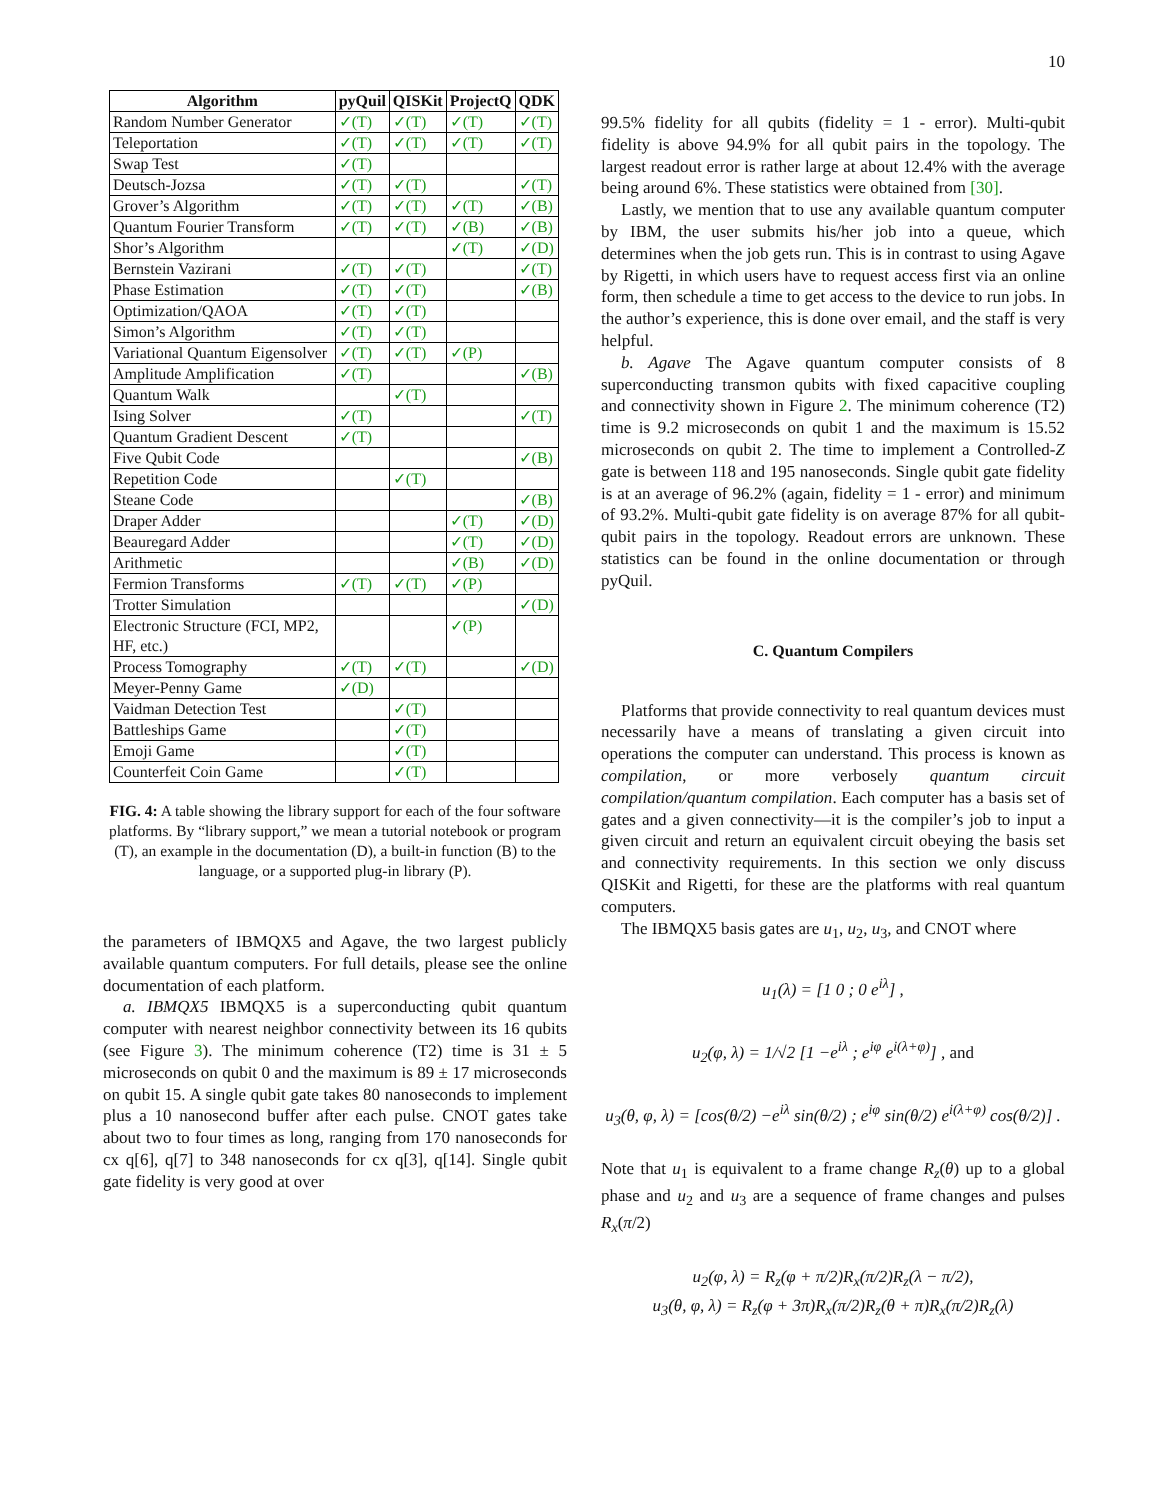10
| Algorithm | pyQuil | QISKit | ProjectQ | QDK |
| --- | --- | --- | --- | --- |
| Random Number Generator | ✓(T) | ✓(T) | ✓(T) | ✓(T) |
| Teleportation | ✓(T) | ✓(T) | ✓(T) | ✓(T) |
| Swap Test | ✓(T) | | | |
| Deutsch-Jozsa | ✓(T) | ✓(T) | | ✓(T) |
| Grover’s Algorithm | ✓(T) | ✓(T) | ✓(T) | ✓(B) |
| Quantum Fourier Transform | ✓(T) | ✓(T) | ✓(B) | ✓(B) |
| Shor’s Algorithm | | | ✓(T) | ✓(D) |
| Bernstein Vazirani | ✓(T) | ✓(T) | | ✓(T) |
| Phase Estimation | ✓(T) | ✓(T) | | ✓(B) |
| Optimization/QAOA | ✓(T) | ✓(T) | | |
| Simon’s Algorithm | ✓(T) | ✓(T) | | |
| Variational Quantum Eigensolver | ✓(T) | ✓(T) | ✓(P) | |
| Amplitude Amplification | ✓(T) | | | ✓(B) |
| Quantum Walk | | ✓(T) | | |
| Ising Solver | ✓(T) | | | ✓(T) |
| Quantum Gradient Descent | ✓(T) | | | |
| Five Qubit Code | | | | ✓(B) |
| Repetition Code | | ✓(T) | | |
| Steane Code | | | | ✓(B) |
| Draper Adder | | | ✓(T) | ✓(D) |
| Beauregard Adder | | | ✓(T) | ✓(D) |
| Arithmetic | | | ✓(B) | ✓(D) |
| Fermion Transforms | ✓(T) | ✓(T) | ✓(P) | |
| Trotter Simulation | | | | ✓(D) |
| Electronic Structure (FCI, MP2, HF, etc.) | | | ✓(P) | |
| Process Tomography | ✓(T) | ✓(T) | | ✓(D) |
| Meyer-Penny Game | ✓(D) | | | |
| Vaidman Detection Test | | ✓(T) | | |
| Battleships Game | | ✓(T) | | |
| Emoji Game | | ✓(T) | | |
| Counterfeit Coin Game | | ✓(T) | | |
FIG. 4: A table showing the library support for each of the four software platforms. By “library support,” we mean a tutorial notebook or program (T), an example in the documentation (D), a built-in function (B) to the language, or a supported plug-in library (P).
the parameters of IBMQX5 and Agave, the two largest publicly available quantum computers. For full details, please see the online documentation of each platform.
a. IBMQX5 IBMQX5 is a superconducting qubit quantum computer with nearest neighbor connectivity between its 16 qubits (see Figure 3). The minimum coherence (T2) time is 31 ± 5 microseconds on qubit 0 and the maximum is 89 ± 17 microseconds on qubit 15. A single qubit gate takes 80 nanoseconds to implement plus a 10 nanosecond buffer after each pulse. CNOT gates take about two to four times as long, ranging from 170 nanoseconds for cx q[6], q[7] to 348 nanoseconds for cx q[3], q[14]. Single qubit gate fidelity is very good at over
99.5% fidelity for all qubits (fidelity = 1 - error). Multi-qubit fidelity is above 94.9% for all qubit pairs in the topology. The largest readout error is rather large at about 12.4% with the average being around 6%. These statistics were obtained from [30].
Lastly, we mention that to use any available quantum computer by IBM, the user submits his/her job into a queue, which determines when the job gets run. This is in contrast to using Agave by Rigetti, in which users have to request access first via an online form, then schedule a time to get access to the device to run jobs. In the author’s experience, this is done over email, and the staff is very helpful.
b. Agave The Agave quantum computer consists of 8 superconducting transmon qubits with fixed capacitive coupling and connectivity shown in Figure 2. The minimum coherence (T2) time is 9.2 microseconds on qubit 1 and the maximum is 15.52 microseconds on qubit 2. The time to implement a Controlled-Z gate is between 118 and 195 nanoseconds. Single qubit gate fidelity is at an average of 96.2% (again, fidelity = 1 - error) and minimum of 93.2%. Multi-qubit gate fidelity is on average 87% for all qubit-qubit pairs in the topology. Readout errors are unknown. These statistics can be found in the online documentation or through pyQuil.
C. Quantum Compilers
Platforms that provide connectivity to real quantum devices must necessarily have a means of translating a given circuit into operations the computer can understand. This process is known as compilation, or more verbosely quantum circuit compilation/quantum compilation. Each computer has a basis set of gates and a given connectivity—it is the compiler’s job to input a given circuit and return an equivalent circuit obeying the basis set and connectivity requirements. In this section we only discuss QISKit and Rigetti, for these are the platforms with real quantum computers.
The IBMQX5 basis gates are u<sub>1</sub>, u<sub>2</sub>, u<sub>3</sub>, and CNOT where
u<sub>1</sub>(λ) = [1 0 ; 0 e<sup>iλ</sup>] ,
u<sub>2</sub>(φ, λ) = 1/√2 [1 −e<sup>iλ</sup> ; e<sup>iφ</sup> e<sup>i(λ+φ)</sup>] , and
u<sub>3</sub>(θ, φ, λ) = [cos(θ/2) −e<sup>iλ</sup> sin(θ/2) ; e<sup>iφ</sup> sin(θ/2) e<sup>i(λ+φ)</sup> cos(θ/2)] .
Note that u<sub>1</sub> is equivalent to a frame change R<sub>z</sub>(θ) up to a global phase and u<sub>2</sub> and u<sub>3</sub> are a sequence of frame changes and pulses R<sub>x</sub>(π/2)
u<sub>2</sub>(φ, λ) = R<sub>z</sub>(φ + π/2)R<sub>x</sub>(π/2)R<sub>z</sub>(λ − π/2),
u<sub>3</sub>(θ, φ, λ) = R<sub>z</sub>(φ + 3π)R<sub>x</sub>(π/2)R<sub>z</sub>(θ + π)R<sub>x</sub>(π/2)R<sub>z</sub>(λ)